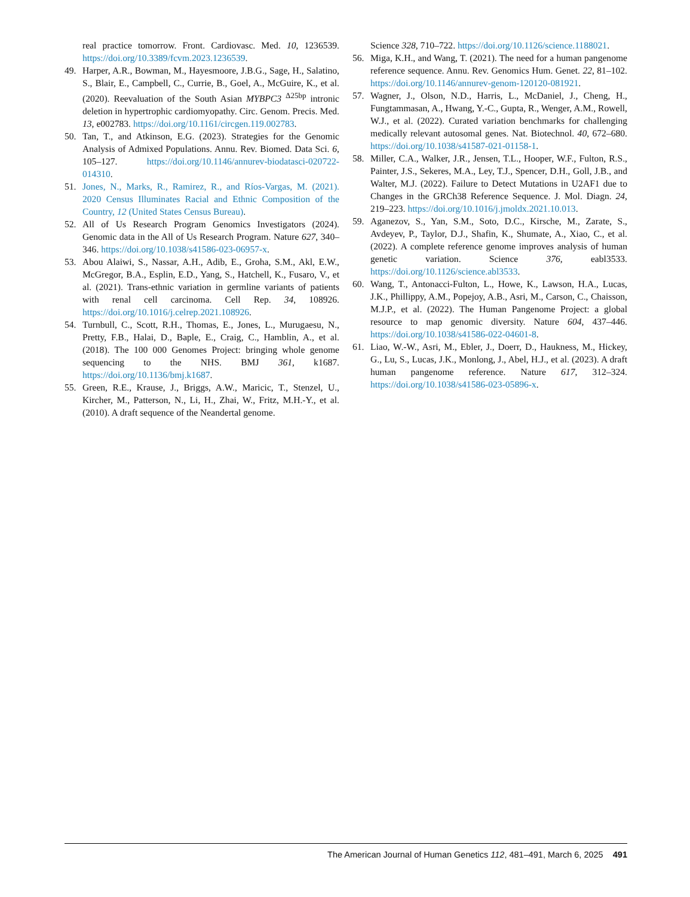real practice tomorrow. Front. Cardiovasc. Med. 10, 1236539. https://doi.org/10.3389/fcvm.2023.1236539.
49. Harper, A.R., Bowman, M., Hayesmoore, J.B.G., Sage, H., Salatino, S., Blair, E., Campbell, C., Currie, B., Goel, A., McGuire, K., et al. (2020). Reevaluation of the South Asian MYBPC3 <sup>Δ25bp</sup> intronic deletion in hypertrophic cardiomyopathy. Circ. Genom. Precis. Med. 13, e002783. https://doi.org/10.1161/circgen.119.002783.
50. Tan, T., and Atkinson, E.G. (2023). Strategies for the Genomic Analysis of Admixed Populations. Annu. Rev. Biomed. Data Sci. 6, 105–127. https://doi.org/10.1146/annurev-biodatasci-020722-014310.
51. Jones, N., Marks, R., Ramirez, R., and Ríos-Vargas, M. (2021). 2020 Census Illuminates Racial and Ethnic Composition of the Country, 12 (United States Census Bureau).
52. All of Us Research Program Genomics Investigators (2024). Genomic data in the All of Us Research Program. Nature 627, 340–346. https://doi.org/10.1038/s41586-023-06957-x.
53. Abou Alaiwi, S., Nassar, A.H., Adib, E., Groha, S.M., Akl, E.W., McGregor, B.A., Esplin, E.D., Yang, S., Hatchell, K., Fusaro, V., et al. (2021). Trans-ethnic variation in germline variants of patients with renal cell carcinoma. Cell Rep. 34, 108926. https://doi.org/10.1016/j.celrep.2021.108926.
54. Turnbull, C., Scott, R.H., Thomas, E., Jones, L., Murugaesu, N., Pretty, F.B., Halai, D., Baple, E., Craig, C., Hamblin, A., et al. (2018). The 100 000 Genomes Project: bringing whole genome sequencing to the NHS. BMJ 361, k1687. https://doi.org/10.1136/bmj.k1687.
55. Green, R.E., Krause, J., Briggs, A.W., Maricic, T., Stenzel, U., Kircher, M., Patterson, N., Li, H., Zhai, W., Fritz, M.H.-Y., et al. (2010). A draft sequence of the Neandertal genome.
Science 328, 710–722. https://doi.org/10.1126/science.1188021.
56. Miga, K.H., and Wang, T. (2021). The need for a human pangenome reference sequence. Annu. Rev. Genomics Hum. Genet. 22, 81–102. https://doi.org/10.1146/annurev-genom-120120-081921.
57. Wagner, J., Olson, N.D., Harris, L., McDaniel, J., Cheng, H., Fungtammasan, A., Hwang, Y.-C., Gupta, R., Wenger, A.M., Rowell, W.J., et al. (2022). Curated variation benchmarks for challenging medically relevant autosomal genes. Nat. Biotechnol. 40, 672–680. https://doi.org/10.1038/s41587-021-01158-1.
58. Miller, C.A., Walker, J.R., Jensen, T.L., Hooper, W.F., Fulton, R.S., Painter, J.S., Sekeres, M.A., Ley, T.J., Spencer, D.H., Goll, J.B., and Walter, M.J. (2022). Failure to Detect Mutations in U2AF1 due to Changes in the GRCh38 Reference Sequence. J. Mol. Diagn. 24, 219–223. https://doi.org/10.1016/j.jmoldx.2021.10.013.
59. Aganezov, S., Yan, S.M., Soto, D.C., Kirsche, M., Zarate, S., Avdeyev, P., Taylor, D.J., Shafin, K., Shumate, A., Xiao, C., et al. (2022). A complete reference genome improves analysis of human genetic variation. Science 376, eabl3533. https://doi.org/10.1126/science.abl3533.
60. Wang, T., Antonacci-Fulton, L., Howe, K., Lawson, H.A., Lucas, J.K., Phillippy, A.M., Popejoy, A.B., Asri, M., Carson, C., Chaisson, M.J.P., et al. (2022). The Human Pangenome Project: a global resource to map genomic diversity. Nature 604, 437–446. https://doi.org/10.1038/s41586-022-04601-8.
61. Liao, W.-W., Asri, M., Ebler, J., Doerr, D., Haukness, M., Hickey, G., Lu, S., Lucas, J.K., Monlong, J., Abel, H.J., et al. (2023). A draft human pangenome reference. Nature 617, 312–324. https://doi.org/10.1038/s41586-023-05896-x.
The American Journal of Human Genetics 112, 481–491, March 6, 2025 491